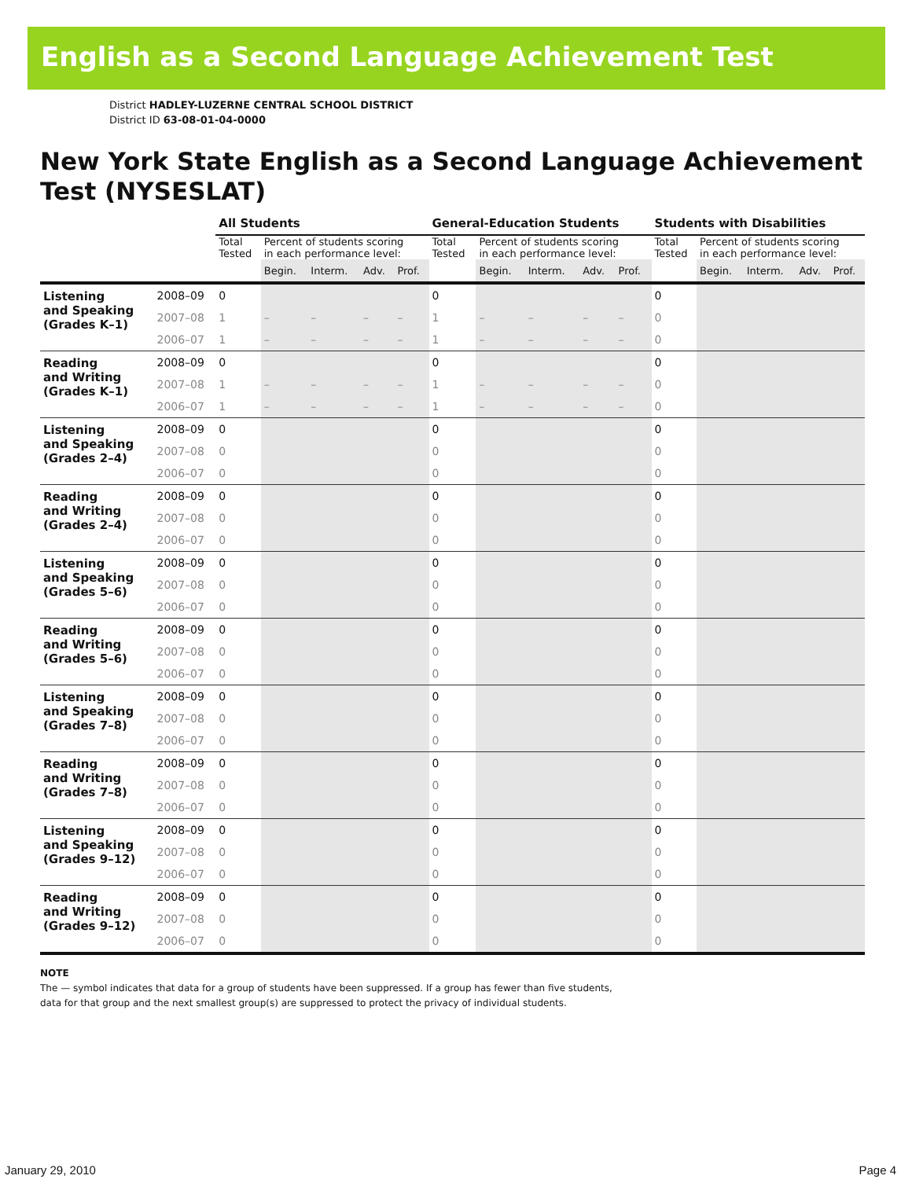English as a Second Language Achievement Test
District HADLEY-LUZERNE CENTRAL SCHOOL DISTRICT
District ID 63-08-01-04-0000
New York State English as a Second Language Achievement Test (NYSESLAT)
| | | All Students | | | | | General-Education Students | | | | | Students with Disabilities | | | | |
| --- | --- | --- | --- | --- | --- | --- | --- | --- | --- | --- | --- | --- | --- | --- | --- | --- |
| | | Total Tested | Percent of students scoring in each performance level: | | | | Total Tested | Percent of students scoring in each performance level: | | | | Total Tested | Percent of students scoring in each performance level: | | | |
| | | | Begin. | Interm. | Adv. | Prof. | | Begin. | Interm. | Adv. | Prof. | | Begin. | Interm. | Adv. | Prof. |
| Listening and Speaking (Grades K–1) | 2008–09 | 0 | | | | | 0 | | | | | 0 | | | | |
| | 2007–08 | 1 | – | – | – | – | 1 | – | – | – | – | 0 | | | | |
| | 2006–07 | 1 | – | – | – | – | 1 | – | – | – | – | 0 | | | | |
| Reading and Writing (Grades K–1) | 2008–09 | 0 | | | | | 0 | | | | | 0 | | | | |
| | 2007–08 | 1 | – | – | – | – | 1 | – | – | – | – | 0 | | | | |
| | 2006–07 | 1 | – | – | – | – | 1 | – | – | – | – | 0 | | | | |
| Listening and Speaking (Grades 2–4) | 2008–09 | 0 | | | | | 0 | | | | | 0 | | | | |
| | 2007–08 | 0 | | | | | 0 | | | | | 0 | | | | |
| | 2006–07 | 0 | | | | | 0 | | | | | 0 | | | | |
| Reading and Writing (Grades 2–4) | 2008–09 | 0 | | | | | 0 | | | | | 0 | | | | |
| | 2007–08 | 0 | | | | | 0 | | | | | 0 | | | | |
| | 2006–07 | 0 | | | | | 0 | | | | | 0 | | | | |
| Listening and Speaking (Grades 5–6) | 2008–09 | 0 | | | | | 0 | | | | | 0 | | | | |
| | 2007–08 | 0 | | | | | 0 | | | | | 0 | | | | |
| | 2006–07 | 0 | | | | | 0 | | | | | 0 | | | | |
| Reading and Writing (Grades 5–6) | 2008–09 | 0 | | | | | 0 | | | | | 0 | | | | |
| | 2007–08 | 0 | | | | | 0 | | | | | 0 | | | | |
| | 2006–07 | 0 | | | | | 0 | | | | | 0 | | | | |
| Listening and Speaking (Grades 7–8) | 2008–09 | 0 | | | | | 0 | | | | | 0 | | | | |
| | 2007–08 | 0 | | | | | 0 | | | | | 0 | | | | |
| | 2006–07 | 0 | | | | | 0 | | | | | 0 | | | | |
| Reading and Writing (Grades 7–8) | 2008–09 | 0 | | | | | 0 | | | | | 0 | | | | |
| | 2007–08 | 0 | | | | | 0 | | | | | 0 | | | | |
| | 2006–07 | 0 | | | | | 0 | | | | | 0 | | | | |
| Listening and Speaking (Grades 9–12) | 2008–09 | 0 | | | | | 0 | | | | | 0 | | | | |
| | 2007–08 | 0 | | | | | 0 | | | | | 0 | | | | |
| | 2006–07 | 0 | | | | | 0 | | | | | 0 | | | | |
| Reading and Writing (Grades 9–12) | 2008–09 | 0 | | | | | 0 | | | | | 0 | | | | |
| | 2007–08 | 0 | | | | | 0 | | | | | 0 | | | | |
| | 2006–07 | 0 | | | | | 0 | | | | | 0 | | | | |
NOTE
The — symbol indicates that data for a group of students have been suppressed. If a group has fewer than five students,
data for that group and the next smallest group(s) are suppressed to protect the privacy of individual students.
January 29, 2010 Page 4